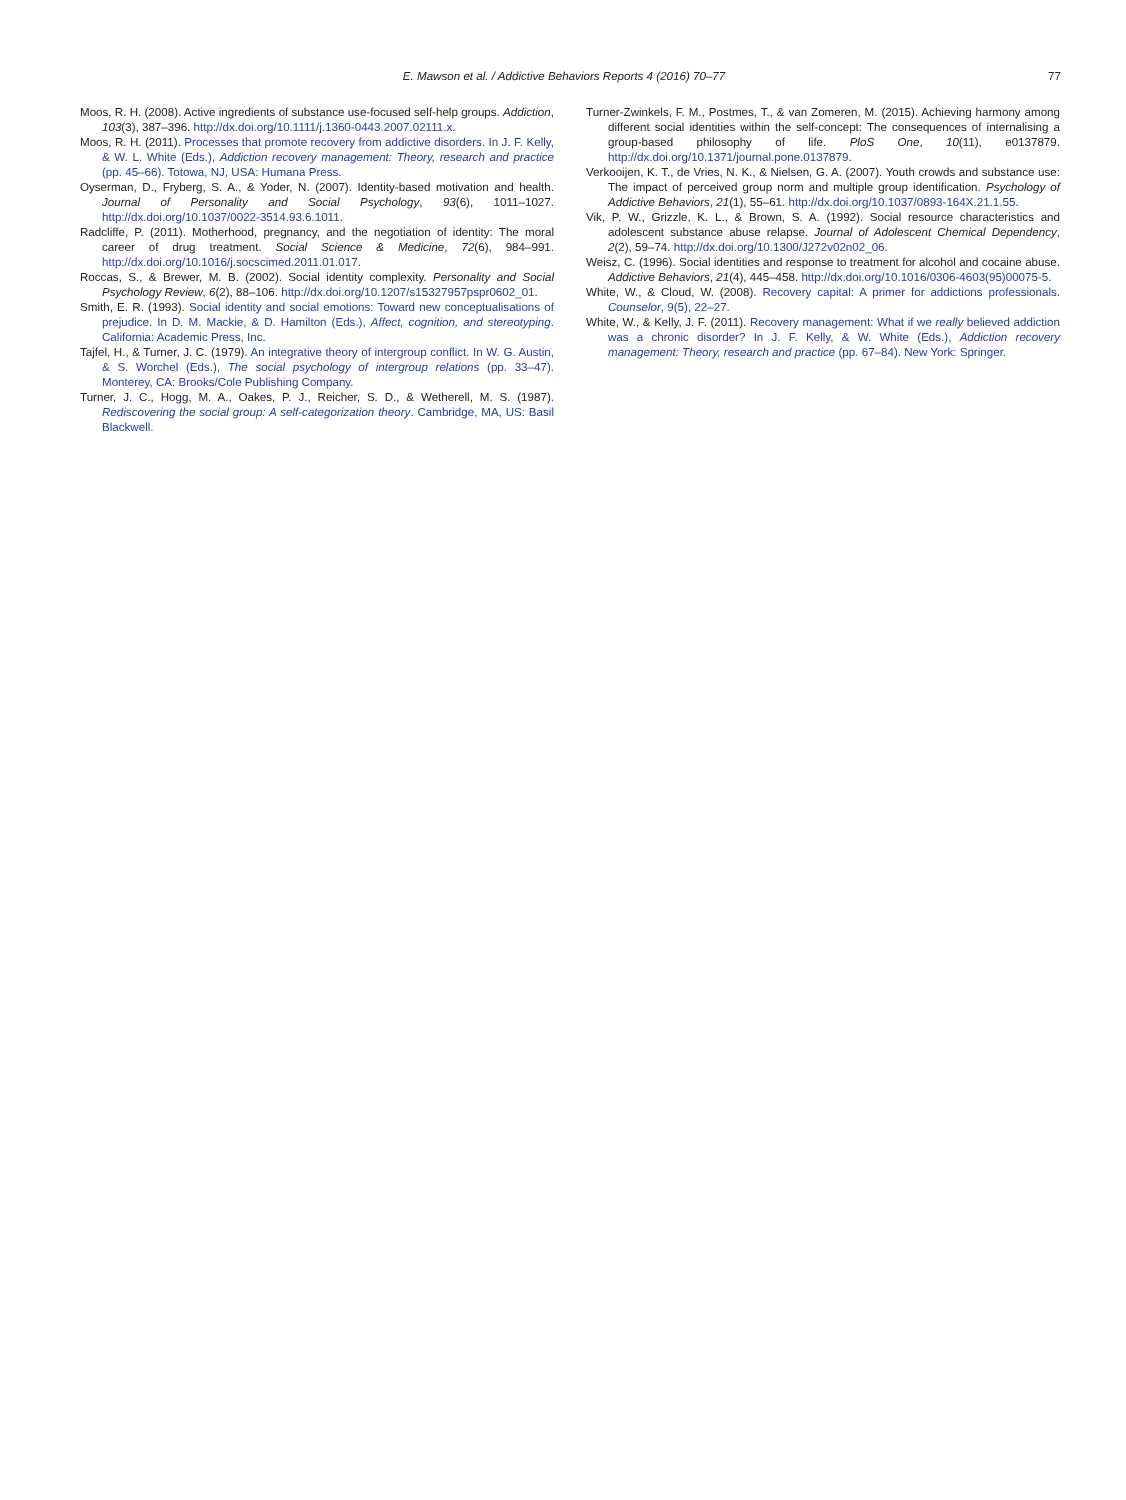E. Mawson et al. / Addictive Behaviors Reports 4 (2016) 70–77 77
Moos, R. H. (2008). Active ingredients of substance use-focused self-help groups. Addiction, 103(3), 387–396. http://dx.doi.org/10.1111/j.1360-0443.2007.02111.x.
Moos, R. H. (2011). Processes that promote recovery from addictive disorders. In J. F. Kelly, & W. L. White (Eds.), Addiction recovery management: Theory, research and practice (pp. 45–66). Totowa, NJ, USA: Humana Press.
Oyserman, D., Fryberg, S. A., & Yoder, N. (2007). Identity-based motivation and health. Journal of Personality and Social Psychology, 93(6), 1011–1027. http://dx.doi.org/10.1037/0022-3514.93.6.1011.
Radcliffe, P. (2011). Motherhood, pregnancy, and the negotiation of identity: The moral career of drug treatment. Social Science & Medicine, 72(6), 984–991. http://dx.doi.org/10.1016/j.socscimed.2011.01.017.
Roccas, S., & Brewer, M. B. (2002). Social identity complexity. Personality and Social Psychology Review, 6(2), 88–106. http://dx.doi.org/10.1207/s15327957pspr0602_01.
Smith, E. R. (1993). Social identity and social emotions: Toward new conceptualisations of prejudice. In D. M. Mackie, & D. Hamilton (Eds.), Affect, cognition, and stereotyping. California: Academic Press, Inc.
Tajfel, H., & Turner, J. C. (1979). An integrative theory of intergroup conflict. In W. G. Austin, & S. Worchel (Eds.), The social psychology of intergroup relations (pp. 33–47). Monterey, CA: Brooks/Cole Publishing Company.
Turner, J. C., Hogg, M. A., Oakes, P. J., Reicher, S. D., & Wetherell, M. S. (1987). Rediscovering the social group: A self-categorization theory. Cambridge, MA, US: Basil Blackwell.
Turner-Zwinkels, F. M., Postmes, T., & van Zomeren, M. (2015). Achieving harmony among different social identities within the self-concept: The consequences of internalising a group-based philosophy of life. PloS One, 10(11), e0137879. http://dx.doi.org/10.1371/journal.pone.0137879.
Verkooijen, K. T., de Vries, N. K., & Nielsen, G. A. (2007). Youth crowds and substance use: The impact of perceived group norm and multiple group identification. Psychology of Addictive Behaviors, 21(1), 55–61. http://dx.doi.org/10.1037/0893-164X.21.1.55.
Vik, P. W., Grizzle, K. L., & Brown, S. A. (1992). Social resource characteristics and adolescent substance abuse relapse. Journal of Adolescent Chemical Dependency, 2(2), 59–74. http://dx.doi.org/10.1300/J272v02n02_06.
Weisz, C. (1996). Social identities and response to treatment for alcohol and cocaine abuse. Addictive Behaviors, 21(4), 445–458. http://dx.doi.org/10.1016/0306-4603(95)00075-5.
White, W., & Cloud, W. (2008). Recovery capital: A primer for addictions professionals. Counselor, 9(5), 22–27.
White, W., & Kelly, J. F. (2011). Recovery management: What if we really believed addiction was a chronic disorder? In J. F. Kelly, & W. White (Eds.), Addiction recovery management: Theory, research and practice (pp. 67–84). New York: Springer.